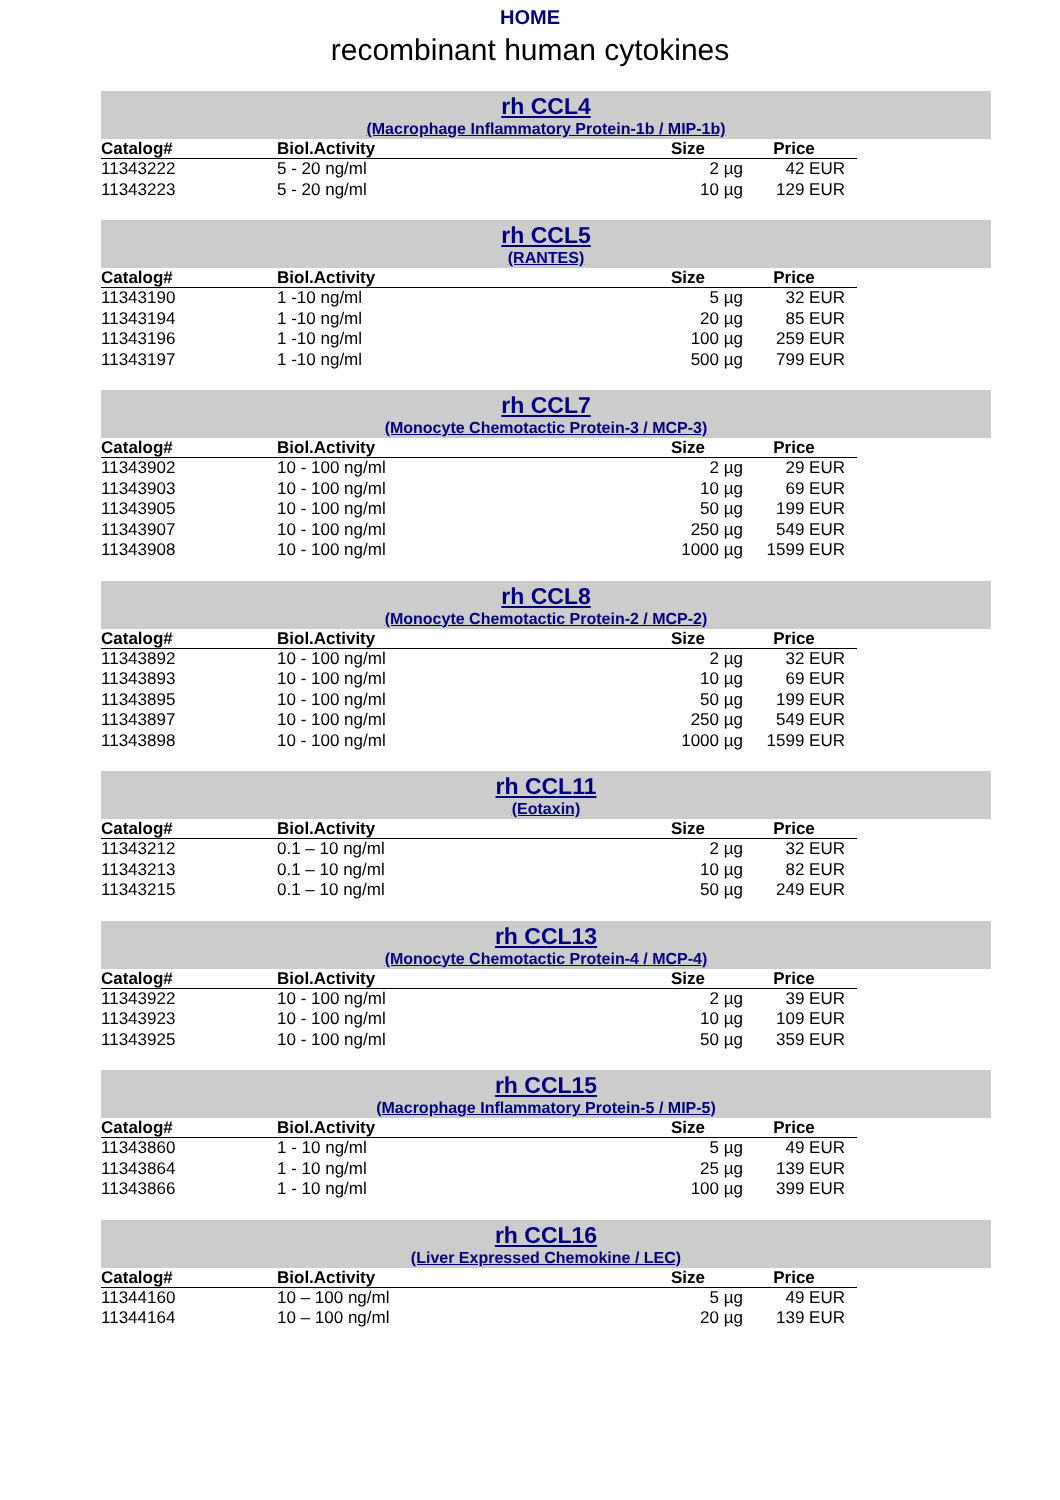HOME
recombinant human cytokines
rh CCL4
(Macrophage Inflammatory Protein-1b / MIP-1b)
| Catalog# | Biol.Activity | Size | Price |
| --- | --- | --- | --- |
| 11343222 | 5 - 20 ng/ml | 2 µg | 42 EUR |
| 11343223 | 5 - 20 ng/ml | 10 µg | 129 EUR |
rh CCL5
(RANTES)
| Catalog# | Biol.Activity | Size | Price |
| --- | --- | --- | --- |
| 11343190 | 1 -10 ng/ml | 5 µg | 32 EUR |
| 11343194 | 1 -10 ng/ml | 20 µg | 85 EUR |
| 11343196 | 1 -10 ng/ml | 100 µg | 259 EUR |
| 11343197 | 1 -10 ng/ml | 500 µg | 799 EUR |
rh CCL7
(Monocyte Chemotactic Protein-3 / MCP-3)
| Catalog# | Biol.Activity | Size | Price |
| --- | --- | --- | --- |
| 11343902 | 10 - 100 ng/ml | 2 µg | 29 EUR |
| 11343903 | 10 - 100 ng/ml | 10 µg | 69 EUR |
| 11343905 | 10 - 100 ng/ml | 50 µg | 199 EUR |
| 11343907 | 10 - 100 ng/ml | 250 µg | 549 EUR |
| 11343908 | 10 - 100 ng/ml | 1000 µg | 1599 EUR |
rh CCL8
(Monocyte Chemotactic Protein-2 / MCP-2)
| Catalog# | Biol.Activity | Size | Price |
| --- | --- | --- | --- |
| 11343892 | 10 - 100 ng/ml | 2 µg | 32 EUR |
| 11343893 | 10 - 100 ng/ml | 10 µg | 69 EUR |
| 11343895 | 10 - 100 ng/ml | 50 µg | 199 EUR |
| 11343897 | 10 - 100 ng/ml | 250 µg | 549 EUR |
| 11343898 | 10 - 100 ng/ml | 1000 µg | 1599 EUR |
rh CCL11
(Eotaxin)
| Catalog# | Biol.Activity | Size | Price |
| --- | --- | --- | --- |
| 11343212 | 0.1 – 10 ng/ml | 2 µg | 32 EUR |
| 11343213 | 0.1 – 10 ng/ml | 10 µg | 82 EUR |
| 11343215 | 0.1 – 10 ng/ml | 50 µg | 249 EUR |
rh CCL13
(Monocyte Chemotactic Protein-4 / MCP-4)
| Catalog# | Biol.Activity | Size | Price |
| --- | --- | --- | --- |
| 11343922 | 10 - 100 ng/ml | 2 µg | 39 EUR |
| 11343923 | 10 - 100 ng/ml | 10 µg | 109 EUR |
| 11343925 | 10 - 100 ng/ml | 50 µg | 359 EUR |
rh CCL15
(Macrophage Inflammatory Protein-5 / MIP-5)
| Catalog# | Biol.Activity | Size | Price |
| --- | --- | --- | --- |
| 11343860 | 1 - 10 ng/ml | 5 µg | 49 EUR |
| 11343864 | 1 - 10 ng/ml | 25 µg | 139 EUR |
| 11343866 | 1 - 10 ng/ml | 100 µg | 399 EUR |
rh CCL16
(Liver Expressed Chemokine / LEC)
| Catalog# | Biol.Activity | Size | Price |
| --- | --- | --- | --- |
| 11344160 | 10 – 100 ng/ml | 5 µg | 49 EUR |
| 11344164 | 10 – 100 ng/ml | 20 µg | 139 EUR |